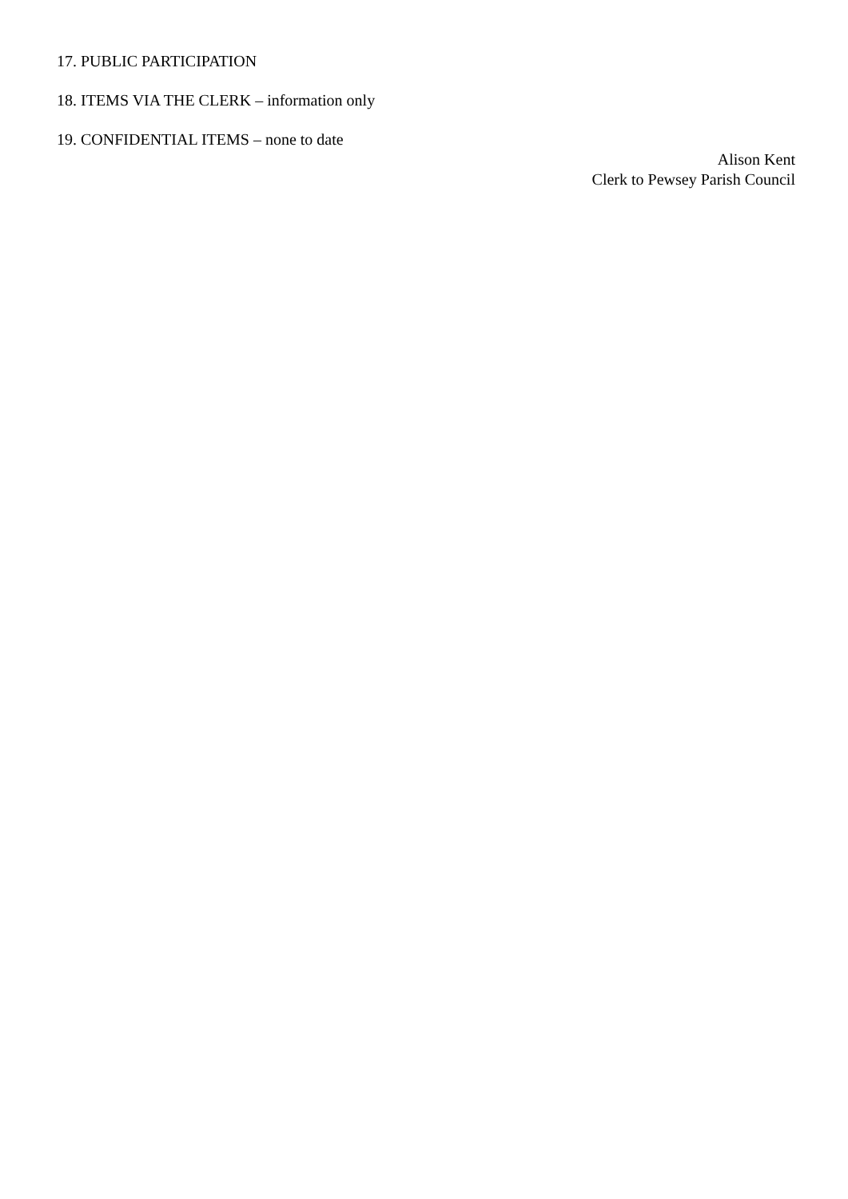17. PUBLIC PARTICIPATION
18. ITEMS VIA THE CLERK – information only
19. CONFIDENTIAL ITEMS – none to date
Alison Kent
Clerk to Pewsey Parish Council